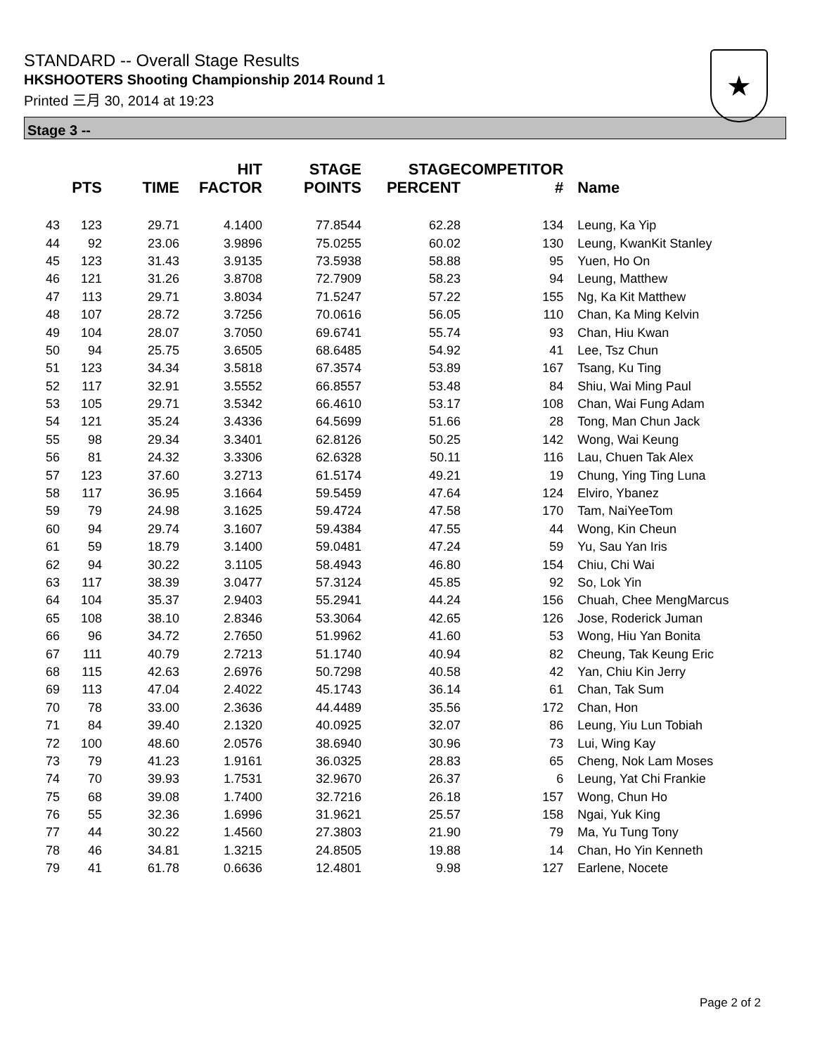STANDARD -- Overall Stage Results
HKSHOOTERS Shooting Championship 2014 Round 1
Printed 三月 30, 2014 at 19:23
★
Stage 3 --
| | PTS | TIME | HIT FACTOR | STAGE POINTS | STAGE PERCENT | COMPETITOR # | Name |
| --- | --- | --- | --- | --- | --- | --- | --- |
| 43 | 123 | 29.71 | 4.1400 | 77.8544 | 62.28 | 134 | Leung, Ka Yip |
| 44 | 92 | 23.06 | 3.9896 | 75.0255 | 60.02 | 130 | Leung, KwanKit Stanley |
| 45 | 123 | 31.43 | 3.9135 | 73.5938 | 58.88 | 95 | Yuen, Ho On |
| 46 | 121 | 31.26 | 3.8708 | 72.7909 | 58.23 | 94 | Leung, Matthew |
| 47 | 113 | 29.71 | 3.8034 | 71.5247 | 57.22 | 155 | Ng, Ka Kit Matthew |
| 48 | 107 | 28.72 | 3.7256 | 70.0616 | 56.05 | 110 | Chan, Ka Ming Kelvin |
| 49 | 104 | 28.07 | 3.7050 | 69.6741 | 55.74 | 93 | Chan, Hiu Kwan |
| 50 | 94 | 25.75 | 3.6505 | 68.6485 | 54.92 | 41 | Lee, Tsz Chun |
| 51 | 123 | 34.34 | 3.5818 | 67.3574 | 53.89 | 167 | Tsang, Ku Ting |
| 52 | 117 | 32.91 | 3.5552 | 66.8557 | 53.48 | 84 | Shiu, Wai Ming Paul |
| 53 | 105 | 29.71 | 3.5342 | 66.4610 | 53.17 | 108 | Chan, Wai Fung Adam |
| 54 | 121 | 35.24 | 3.4336 | 64.5699 | 51.66 | 28 | Tong, Man Chun Jack |
| 55 | 98 | 29.34 | 3.3401 | 62.8126 | 50.25 | 142 | Wong, Wai Keung |
| 56 | 81 | 24.32 | 3.3306 | 62.6328 | 50.11 | 116 | Lau, Chuen Tak Alex |
| 57 | 123 | 37.60 | 3.2713 | 61.5174 | 49.21 | 19 | Chung, Ying Ting Luna |
| 58 | 117 | 36.95 | 3.1664 | 59.5459 | 47.64 | 124 | Elviro, Ybanez |
| 59 | 79 | 24.98 | 3.1625 | 59.4724 | 47.58 | 170 | Tam, NaiYeeTom |
| 60 | 94 | 29.74 | 3.1607 | 59.4384 | 47.55 | 44 | Wong, Kin Cheun |
| 61 | 59 | 18.79 | 3.1400 | 59.0481 | 47.24 | 59 | Yu, Sau Yan Iris |
| 62 | 94 | 30.22 | 3.1105 | 58.4943 | 46.80 | 154 | Chiu, Chi Wai |
| 63 | 117 | 38.39 | 3.0477 | 57.3124 | 45.85 | 92 | So, Lok Yin |
| 64 | 104 | 35.37 | 2.9403 | 55.2941 | 44.24 | 156 | Chuah, Chee MengMarcus |
| 65 | 108 | 38.10 | 2.8346 | 53.3064 | 42.65 | 126 | Jose, Roderick Juman |
| 66 | 96 | 34.72 | 2.7650 | 51.9962 | 41.60 | 53 | Wong, Hiu Yan Bonita |
| 67 | 111 | 40.79 | 2.7213 | 51.1740 | 40.94 | 82 | Cheung, Tak Keung Eric |
| 68 | 115 | 42.63 | 2.6976 | 50.7298 | 40.58 | 42 | Yan, Chiu Kin Jerry |
| 69 | 113 | 47.04 | 2.4022 | 45.1743 | 36.14 | 61 | Chan, Tak Sum |
| 70 | 78 | 33.00 | 2.3636 | 44.4489 | 35.56 | 172 | Chan, Hon |
| 71 | 84 | 39.40 | 2.1320 | 40.0925 | 32.07 | 86 | Leung, Yiu Lun Tobiah |
| 72 | 100 | 48.60 | 2.0576 | 38.6940 | 30.96 | 73 | Lui, Wing Kay |
| 73 | 79 | 41.23 | 1.9161 | 36.0325 | 28.83 | 65 | Cheng, Nok Lam Moses |
| 74 | 70 | 39.93 | 1.7531 | 32.9670 | 26.37 | 6 | Leung, Yat Chi Frankie |
| 75 | 68 | 39.08 | 1.7400 | 32.7216 | 26.18 | 157 | Wong, Chun Ho |
| 76 | 55 | 32.36 | 1.6996 | 31.9621 | 25.57 | 158 | Ngai, Yuk King |
| 77 | 44 | 30.22 | 1.4560 | 27.3803 | 21.90 | 79 | Ma, Yu Tung Tony |
| 78 | 46 | 34.81 | 1.3215 | 24.8505 | 19.88 | 14 | Chan, Ho Yin Kenneth |
| 79 | 41 | 61.78 | 0.6636 | 12.4801 | 9.98 | 127 | Earlene, Nocete |
Page 2 of 2